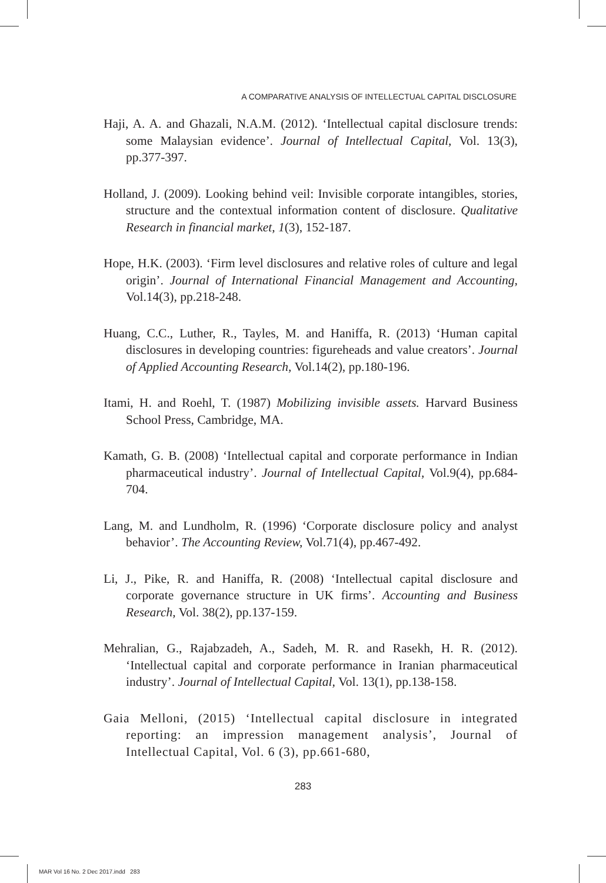A COMPARATIVE ANALYSIS OF INTELLECTUAL CAPITAL DISCLOSURE
Haji, A. A. and Ghazali, N.A.M. (2012). ‘Intellectual capital disclosure trends: some Malaysian evidence’. Journal of Intellectual Capital, Vol. 13(3), pp.377-397.
Holland, J. (2009). Looking behind veil: Invisible corporate intangibles, stories, structure and the contextual information content of disclosure. Qualitative Research in financial market, 1(3), 152-187.
Hope, H.K. (2003). ‘Firm level disclosures and relative roles of culture and legal origin’. Journal of International Financial Management and Accounting, Vol.14(3), pp.218-248.
Huang, C.C., Luther, R., Tayles, M. and Haniffa, R. (2013) ‘Human capital disclosures in developing countries: figureheads and value creators’. Journal of Applied Accounting Research, Vol.14(2), pp.180-196.
Itami, H. and Roehl, T. (1987) Mobilizing invisible assets. Harvard Business School Press, Cambridge, MA.
Kamath, G. B. (2008) ‘Intellectual capital and corporate performance in Indian pharmaceutical industry’. Journal of Intellectual Capital, Vol.9(4), pp.684-704.
Lang, M. and Lundholm, R. (1996) ‘Corporate disclosure policy and analyst behavior’. The Accounting Review, Vol.71(4), pp.467-492.
Li, J., Pike, R. and Haniffa, R. (2008) ‘Intellectual capital disclosure and corporate governance structure in UK firms’. Accounting and Business Research, Vol. 38(2), pp.137-159.
Mehralian, G., Rajabzadeh, A., Sadeh, M. R. and Rasekh, H. R. (2012). ‘Intellectual capital and corporate performance in Iranian pharmaceutical industry’. Journal of Intellectual Capital, Vol. 13(1), pp.138-158.
Gaia Melloni, (2015) ‘Intellectual capital disclosure in integrated reporting: an impression management analysis’, Journal of Intellectual Capital, Vol. 6 (3), pp.661-680,
283
MAR Vol 16 No. 2 Dec 2017.indd 283